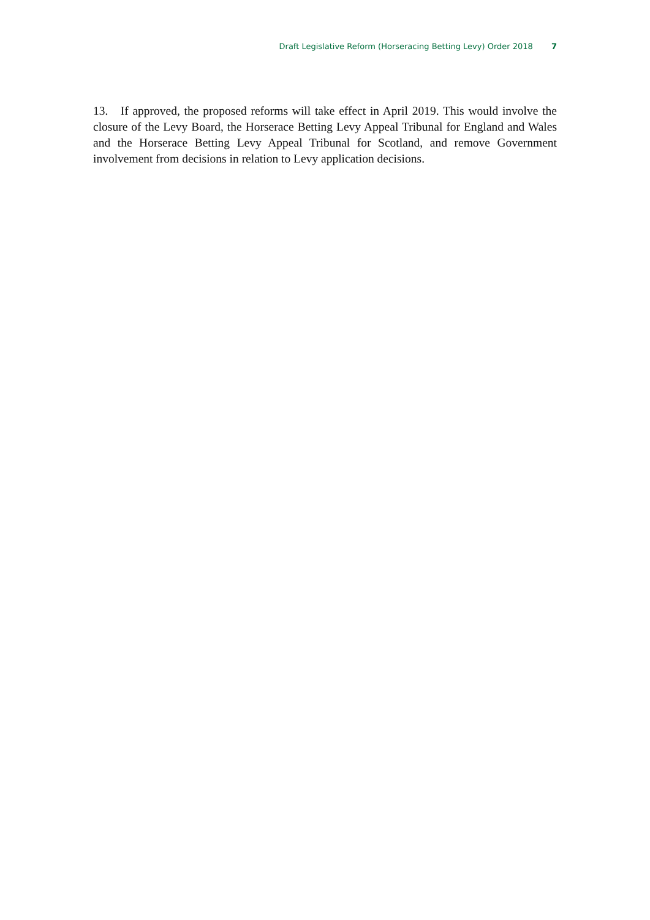Draft Legislative Reform (Horseracing Betting Levy) Order 2018 7
13. If approved, the proposed reforms will take effect in April 2019. This would involve the closure of the Levy Board, the Horserace Betting Levy Appeal Tribunal for England and Wales and the Horserace Betting Levy Appeal Tribunal for Scotland, and remove Government involvement from decisions in relation to Levy application decisions.